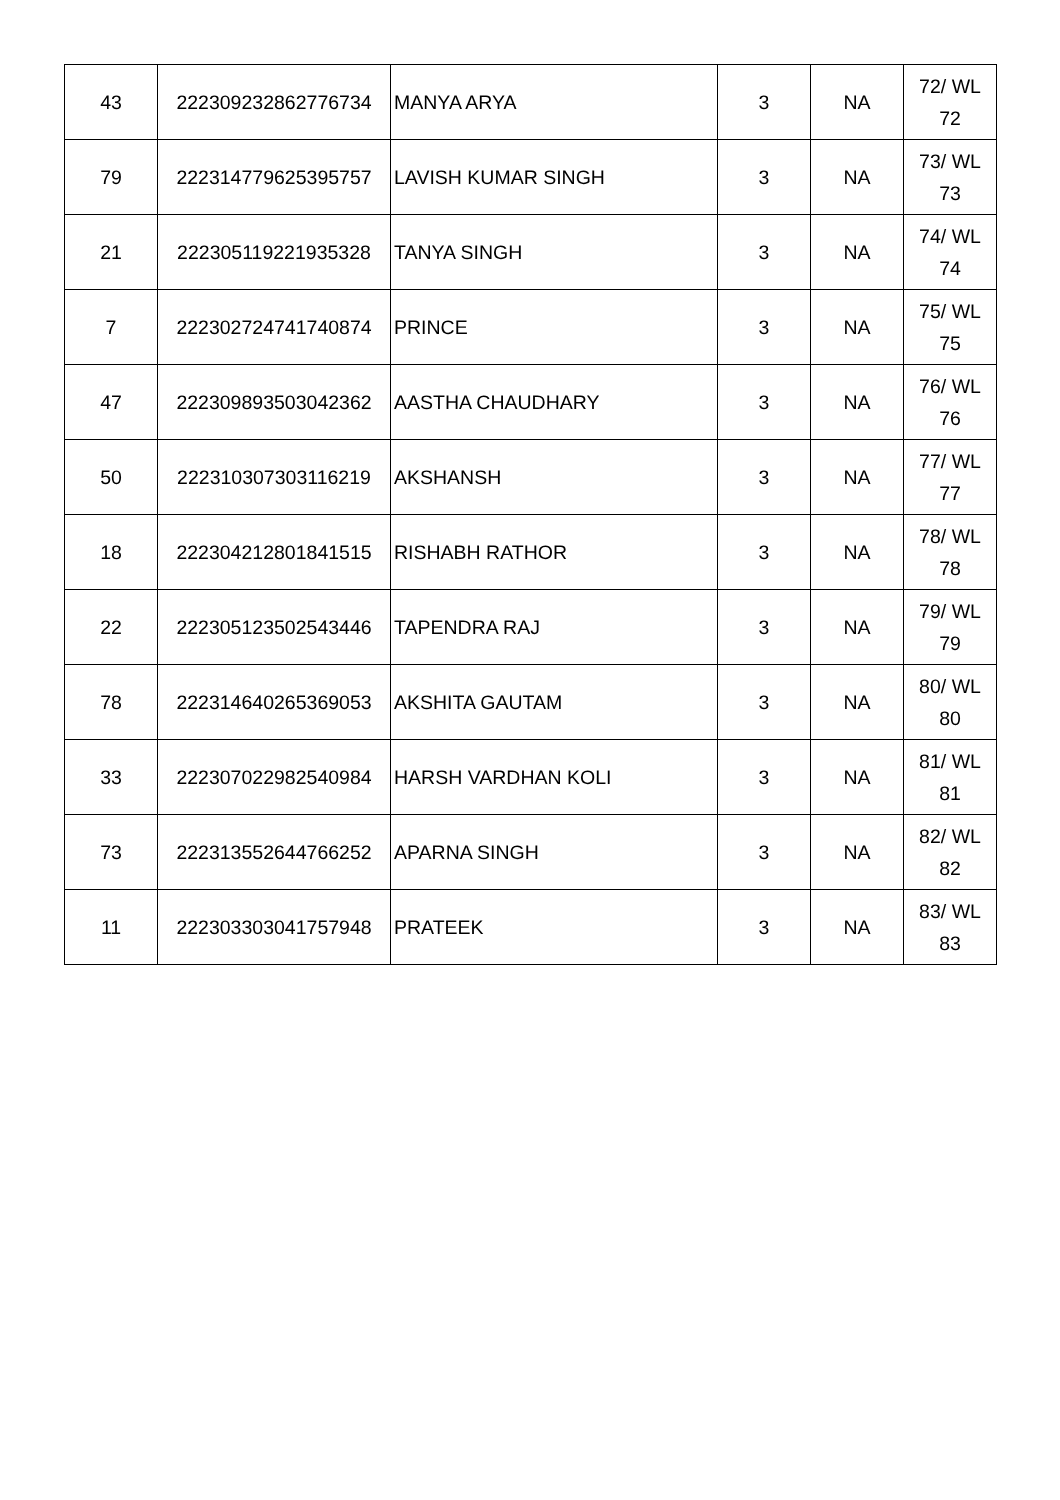| 43 | 222309232862776734 | MANYA ARYA | 3 | NA | 72/ WL 72 |
| 79 | 222314779625395757 | LAVISH KUMAR SINGH | 3 | NA | 73/ WL 73 |
| 21 | 222305119221935328 | TANYA SINGH | 3 | NA | 74/ WL 74 |
| 7 | 222302724741740874 | PRINCE | 3 | NA | 75/ WL 75 |
| 47 | 222309893503042362 | AASTHA CHAUDHARY | 3 | NA | 76/ WL 76 |
| 50 | 222310307303116219 | AKSHANSH | 3 | NA | 77/ WL 77 |
| 18 | 222304212801841515 | RISHABH RATHOR | 3 | NA | 78/ WL 78 |
| 22 | 222305123502543446 | TAPENDRA RAJ | 3 | NA | 79/ WL 79 |
| 78 | 222314640265369053 | AKSHITA GAUTAM | 3 | NA | 80/ WL 80 |
| 33 | 222307022982540984 | HARSH VARDHAN KOLI | 3 | NA | 81/ WL 81 |
| 73 | 222313552644766252 | APARNA SINGH | 3 | NA | 82/ WL 82 |
| 11 | 222303303041757948 | PRATEEK | 3 | NA | 83/ WL 83 |